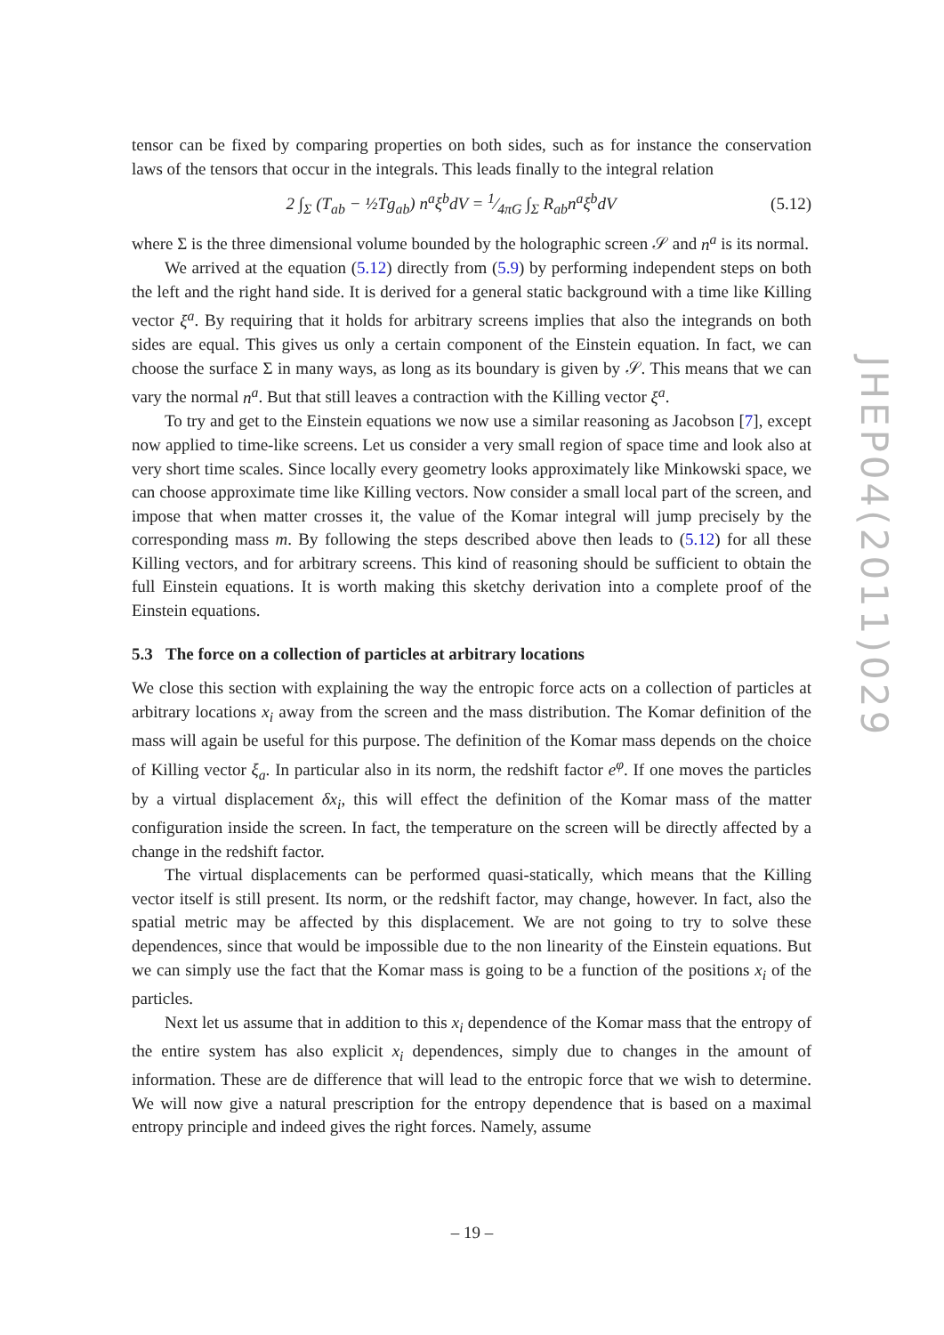tensor can be fixed by comparing properties on both sides, such as for instance the conservation laws of the tensors that occur in the integrals. This leads finally to the integral relation
2 ∫<sub>Σ</sub> (T<sub>ab</sub> − ½Tg<sub>ab</sub>) n<sup>a</sup>ξ<sup>b</sup>dV = 1⁄4πG ∫<sub>Σ</sub> R<sub>ab</sub>n<sup>a</sup>ξ<sup>b</sup>dV (5.12)
where Σ is the three dimensional volume bounded by the holographic screen 𝒮 and n<sup>a</sup> is its normal.
We arrived at the equation (5.12) directly from (5.9) by performing independent steps on both the left and the right hand side. It is derived for a general static background with a time like Killing vector ξ<sup>a</sup>. By requiring that it holds for arbitrary screens implies that also the integrands on both sides are equal. This gives us only a certain component of the Einstein equation. In fact, we can choose the surface Σ in many ways, as long as its boundary is given by 𝒮. This means that we can vary the normal n<sup>a</sup>. But that still leaves a contraction with the Killing vector ξ<sup>a</sup>.
To try and get to the Einstein equations we now use a similar reasoning as Jacobson [7], except now applied to time-like screens. Let us consider a very small region of space time and look also at very short time scales. Since locally every geometry looks approximately like Minkowski space, we can choose approximate time like Killing vectors. Now consider a small local part of the screen, and impose that when matter crosses it, the value of the Komar integral will jump precisely by the corresponding mass m. By following the steps described above then leads to (5.12) for all these Killing vectors, and for arbitrary screens. This kind of reasoning should be sufficient to obtain the full Einstein equations. It is worth making this sketchy derivation into a complete proof of the Einstein equations.
5.3 The force on a collection of particles at arbitrary locations
We close this section with explaining the way the entropic force acts on a collection of particles at arbitrary locations x<sub>i</sub> away from the screen and the mass distribution. The Komar definition of the mass will again be useful for this purpose. The definition of the Komar mass depends on the choice of Killing vector ξ<sub>a</sub>. In particular also in its norm, the redshift factor e<sup>φ</sup>. If one moves the particles by a virtual displacement δx<sub>i</sub>, this will effect the definition of the Komar mass of the matter configuration inside the screen. In fact, the temperature on the screen will be directly affected by a change in the redshift factor.
The virtual displacements can be performed quasi-statically, which means that the Killing vector itself is still present. Its norm, or the redshift factor, may change, however. In fact, also the spatial metric may be affected by this displacement. We are not going to try to solve these dependences, since that would be impossible due to the non linearity of the Einstein equations. But we can simply use the fact that the Komar mass is going to be a function of the positions x<sub>i</sub> of the particles.
Next let us assume that in addition to this x<sub>i</sub> dependence of the Komar mass that the entropy of the entire system has also explicit x<sub>i</sub> dependences, simply due to changes in the amount of information. These are de difference that will lead to the entropic force that we wish to determine. We will now give a natural prescription for the entropy dependence that is based on a maximal entropy principle and indeed gives the right forces. Namely, assume
JHEP04(2011)029
– 19 –